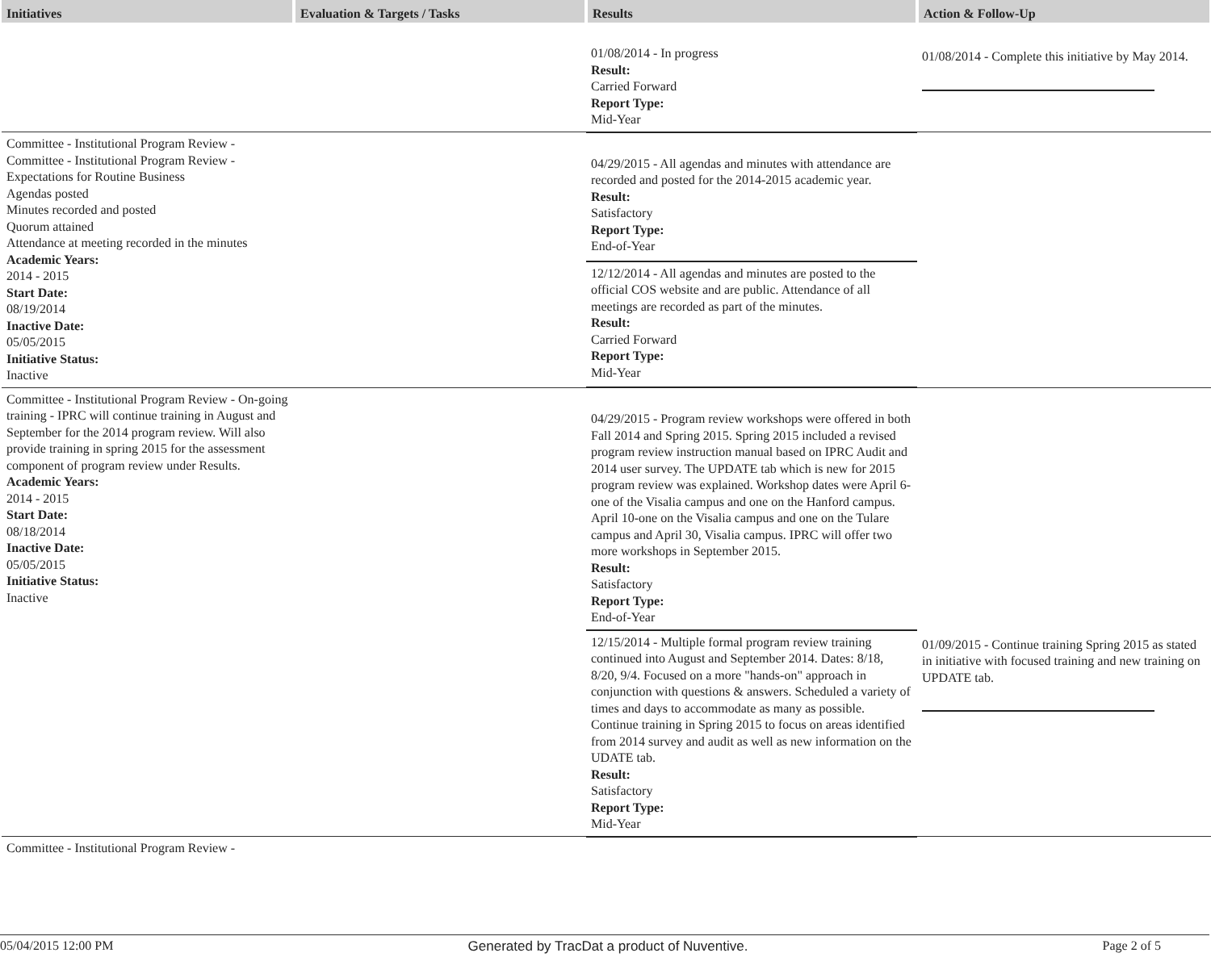| Initiatives | Evaluation & Targets / Tasks | Results | Action & Follow-Up |
| --- | --- | --- | --- |
| | | 01/08/2014 - In progress Result: Carried Forward Report Type: Mid-Year | 01/08/2014 - Complete this initiative by May 2014. |
| Committee - Institutional Program Review - Committee - Institutional Program Review - Expectations for Routine Business Agendas posted Minutes recorded and posted Quorum attained Attendance at meeting recorded in the minutes Academic Years: 2014 - 2015 Start Date: 08/19/2014 Inactive Date: 05/05/2015 Initiative Status: Inactive | | 04/29/2015 - All agendas and minutes with attendance are recorded and posted for the 2014-2015 academic year. Result: Satisfactory Report Type: End-of-Year | |
| | | 12/12/2014 - All agendas and minutes are posted to the official COS website and are public. Attendance of all meetings are recorded as part of the minutes. Result: Carried Forward Report Type: Mid-Year | |
| Committee - Institutional Program Review - On-going training - IPRC will continue training in August and September for the 2014 program review. Will also provide training in spring 2015 for the assessment component of program review under Results. Academic Years: 2014 - 2015 Start Date: 08/18/2014 Inactive Date: 05/05/2015 Initiative Status: Inactive | | 04/29/2015 - Program review workshops were offered in both Fall 2014 and Spring 2015. Spring 2015 included a revised program review instruction manual based on IPRC Audit and 2014 user survey. The UPDATE tab which is new for 2015 program review was explained. Workshop dates were April 6- one of the Visalia campus and one on the Hanford campus. April 10-one on the Visalia campus and one on the Tulare campus and April 30, Visalia campus. IPRC will offer two more workshops in September 2015. Result: Satisfactory Report Type: End-of-Year | |
| | | 12/15/2014 - Multiple formal program review training continued into August and September 2014. Dates: 8/18, 8/20, 9/4. Focused on a more "hands-on" approach in conjunction with questions & answers. Scheduled a variety of times and days to accommodate as many as possible. Continue training in Spring 2015 to focus on areas identified from 2014 survey and audit as well as new information on the UDATE tab. Result: Satisfactory Report Type: Mid-Year | 01/09/2015 - Continue training Spring 2015 as stated in initiative with focused training and new training on UPDATE tab. |
| Committee - Institutional Program Review - | | | |
05/04/2015 12:00 PM Generated by TracDat a product of Nuventive. Page 2 of 5